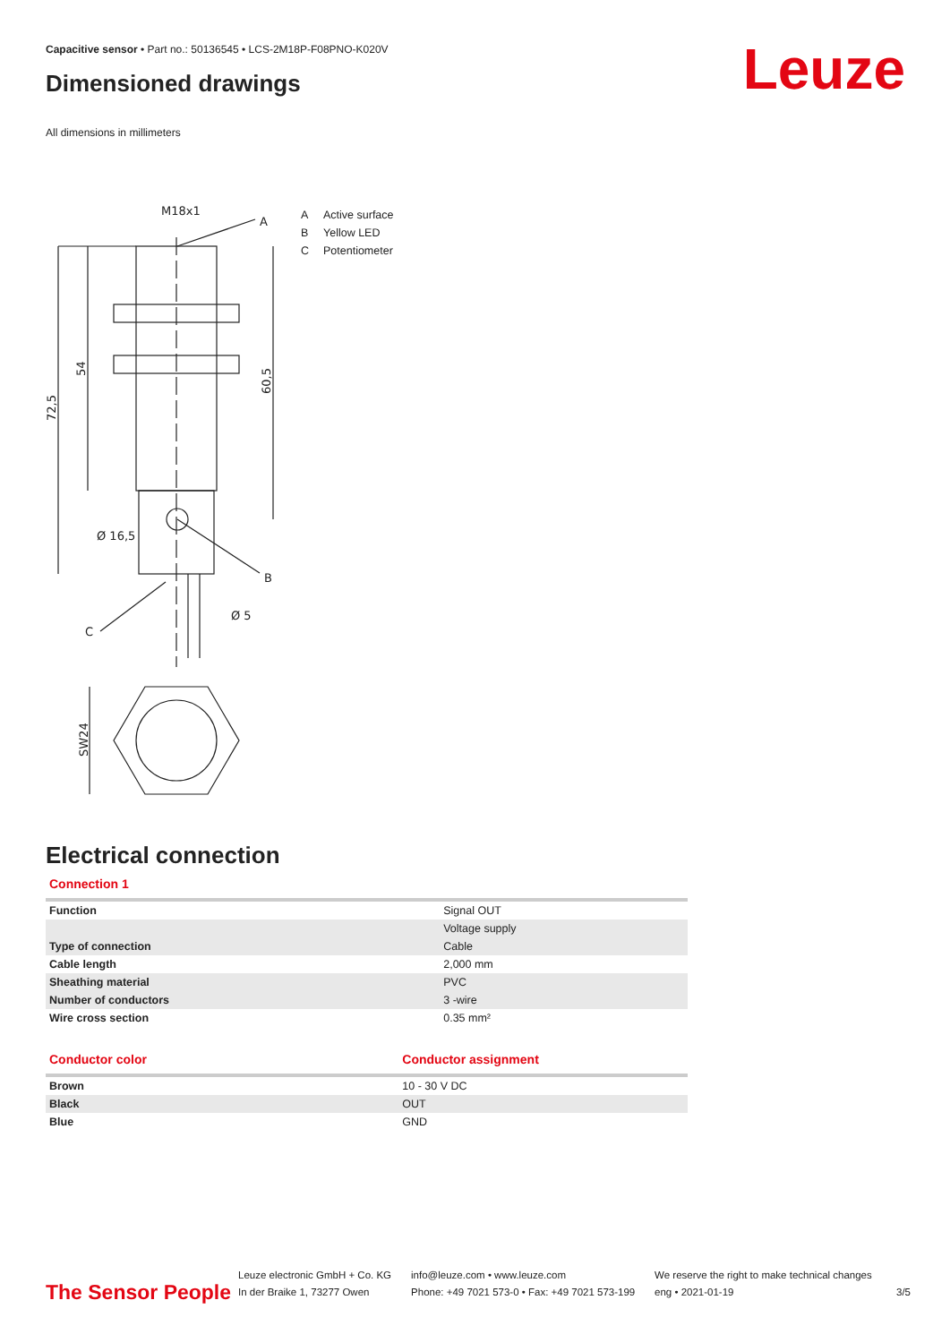Capacitive sensor • Part no.: 50136545 • LCS-2M18P-F08PNO-K020V
Dimensioned drawings Leuze
All dimensions in millimeters
M18x1
A
B
C
Ø 16,5
Ø 5
72,5
54
60,5
SW24
A Active surface
B Yellow LED
C Potentiometer
Electrical connection
Connection 1
| Function | Signal OUT |
| | Voltage supply |
| Type of connection | Cable |
| Cable length | 2,000 mm |
| Sheathing material | PVC |
| Number of conductors | 3 -wire |
| Wire cross section | 0.35 mm² |
| Conductor color | Conductor assignment |
| Brown | 10 - 30 V DC |
| Black | OUT |
| Blue | GND |
The Sensor People
Leuze electronic GmbH + Co. KG
In der Braike 1, 73277 Owen
info@leuze.com • www.leuze.com
Phone: +49 7021 573-0 • Fax: +49 7021 573-199
We reserve the right to make technical changes
eng • 2021-01-19
3/5